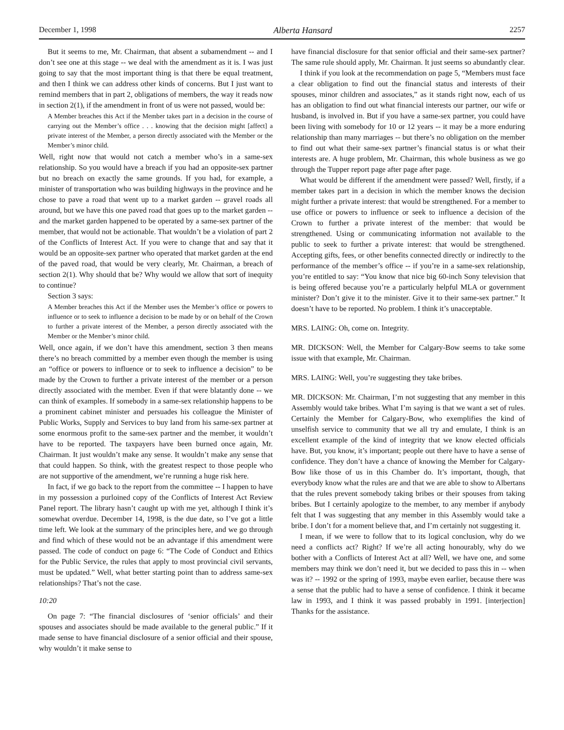December 1, 1998 Alberta Hansard 2257
But it seems to me, Mr. Chairman, that absent a subamendment -- and I don’t see one at this stage -- we deal with the amendment as it is. I was just going to say that the most important thing is that there be equal treatment, and then I think we can address other kinds of concerns. But I just want to remind members that in part 2, obligations of members, the way it reads now in section 2(1), if the amendment in front of us were not passed, would be:
A Member breaches this Act if the Member takes part in a decision in the course of carrying out the Member’s office . . . knowing that the decision might [affect] a private interest of the Member, a person directly associated with the Member or the Member’s minor child.
Well, right now that would not catch a member who’s in a same-sex relationship. So you would have a breach if you had an opposite-sex partner but no breach on exactly the same grounds. If you had, for example, a minister of transportation who was building highways in the province and he chose to pave a road that went up to a market garden -- gravel roads all around, but we have this one paved road that goes up to the market garden -- and the market garden happened to be operated by a same-sex partner of the member, that would not be actionable. That wouldn’t be a violation of part 2 of the Conflicts of Interest Act. If you were to change that and say that it would be an opposite-sex partner who operated that market garden at the end of the paved road, that would be very clearly, Mr. Chairman, a breach of section 2(1). Why should that be? Why would we allow that sort of inequity to continue?
Section 3 says:
A Member breaches this Act if the Member uses the Member’s office or powers to influence or to seek to influence a decision to be made by or on behalf of the Crown to further a private interest of the Member, a person directly associated with the Member or the Member’s minor child.
Well, once again, if we don’t have this amendment, section 3 then means there’s no breach committed by a member even though the member is using an “office or powers to influence or to seek to influence a decision” to be made by the Crown to further a private interest of the member or a person directly associated with the member. Even if that were blatantly done -- we can think of examples. If somebody in a same-sex relationship happens to be a prominent cabinet minister and persuades his colleague the Minister of Public Works, Supply and Services to buy land from his same-sex partner at some enormous profit to the same-sex partner and the member, it wouldn’t have to be reported. The taxpayers have been burned once again, Mr. Chairman. It just wouldn’t make any sense. It wouldn’t make any sense that that could happen. So think, with the greatest respect to those people who are not supportive of the amendment, we’re running a huge risk here.
In fact, if we go back to the report from the committee -- I happen to have in my possession a purloined copy of the Conflicts of Interest Act Review Panel report. The library hasn’t caught up with me yet, although I think it’s somewhat overdue. December 14, 1998, is the due date, so I’ve got a little time left. We look at the summary of the principles here, and we go through and find which of these would not be an advantage if this amendment were passed. The code of conduct on page 6: “The Code of Conduct and Ethics for the Public Service, the rules that apply to most provincial civil servants, must be updated.” Well, what better starting point than to address same-sex relationships? That’s not the case.
10:20
On page 7: “The financial disclosures of ‘senior officials’ and their spouses and associates should be made available to the general public.” If it made sense to have financial disclosure of a senior official and their spouse, why wouldn’t it make sense to
have financial disclosure for that senior official and their same-sex partner? The same rule should apply, Mr. Chairman. It just seems so abundantly clear.
I think if you look at the recommendation on page 5, “Members must face a clear obligation to find out the financial status and interests of their spouses, minor children and associates,” as it stands right now, each of us has an obligation to find out what financial interests our partner, our wife or husband, is involved in. But if you have a same-sex partner, you could have been living with somebody for 10 or 12 years -- it may be a more enduring relationship than many marriages -- but there’s no obligation on the member to find out what their same-sex partner’s financial status is or what their interests are. A huge problem, Mr. Chairman, this whole business as we go through the Tupper report page after page after page.
What would be different if the amendment were passed? Well, firstly, if a member takes part in a decision in which the member knows the decision might further a private interest: that would be strengthened. For a member to use office or powers to influence or seek to influence a decision of the Crown to further a private interest of the member: that would be strengthened. Using or communicating information not available to the public to seek to further a private interest: that would be strengthened. Accepting gifts, fees, or other benefits connected directly or indirectly to the performance of the member’s office -- if you’re in a same-sex relationship, you’re entitled to say: “You know that nice big 60-inch Sony television that is being offered because you’re a particularly helpful MLA or government minister? Don’t give it to the minister. Give it to their same-sex partner.” It doesn’t have to be reported. No problem. I think it’s unacceptable.
MRS. LAING: Oh, come on. Integrity.
MR. DICKSON: Well, the Member for Calgary-Bow seems to take some issue with that example, Mr. Chairman.
MRS. LAING: Well, you’re suggesting they take bribes.
MR. DICKSON: Mr. Chairman, I’m not suggesting that any member in this Assembly would take bribes. What I’m saying is that we want a set of rules. Certainly the Member for Calgary-Bow, who exemplifies the kind of unselfish service to community that we all try and emulate, I think is an excellent example of the kind of integrity that we know elected officials have. But, you know, it’s important; people out there have to have a sense of confidence. They don’t have a chance of knowing the Member for Calgary-Bow like those of us in this Chamber do. It’s important, though, that everybody know what the rules are and that we are able to show to Albertans that the rules prevent somebody taking bribes or their spouses from taking bribes. But I certainly apologize to the member, to any member if anybody felt that I was suggesting that any member in this Assembly would take a bribe. I don’t for a moment believe that, and I’m certainly not suggesting it.
I mean, if we were to follow that to its logical conclusion, why do we need a conflicts act? Right? If we’re all acting honourably, why do we bother with a Conflicts of Interest Act at all? Well, we have one, and some members may think we don’t need it, but we decided to pass this in -- when was it? -- 1992 or the spring of 1993, maybe even earlier, because there was a sense that the public had to have a sense of confidence. I think it became law in 1993, and I think it was passed probably in 1991. [interjection] Thanks for the assistance.